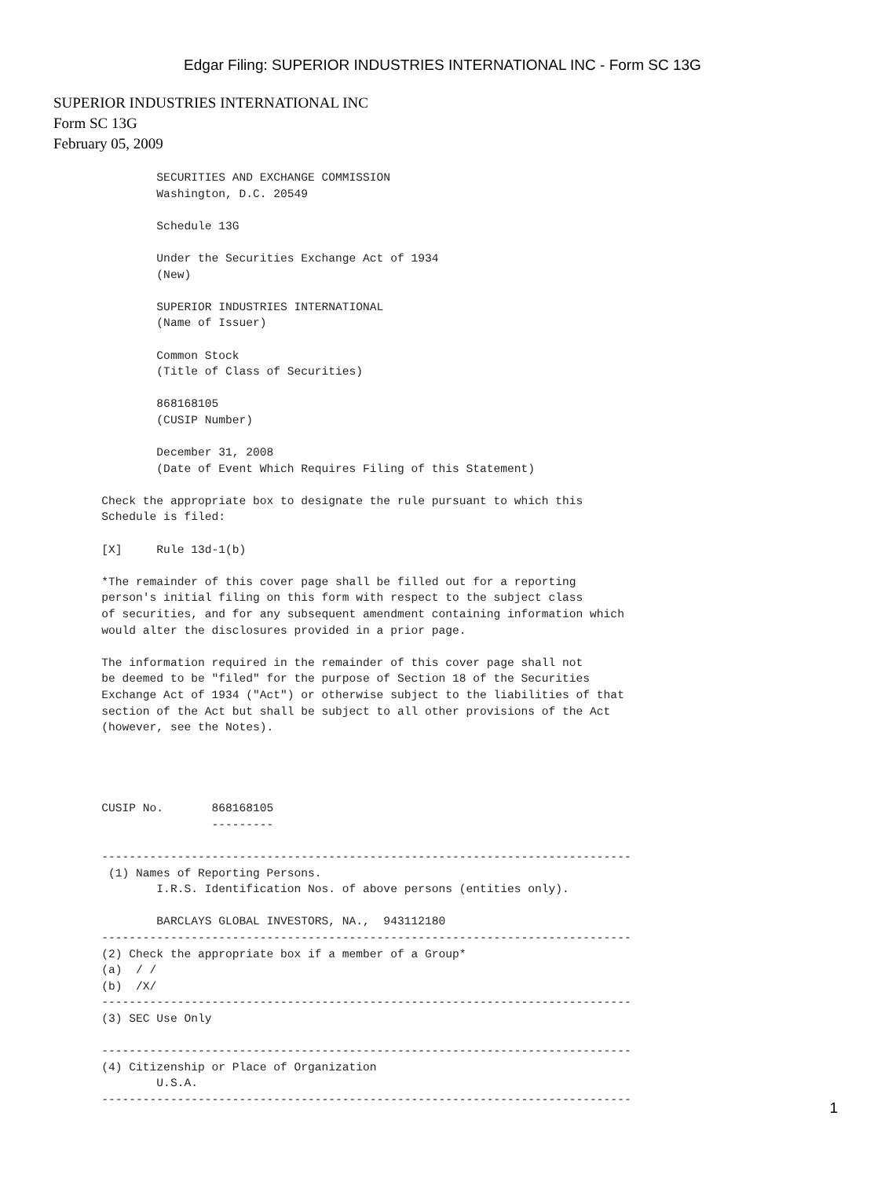Edgar Filing: SUPERIOR INDUSTRIES INTERNATIONAL INC - Form SC 13G
SUPERIOR INDUSTRIES INTERNATIONAL INC
Form SC 13G
February 05, 2009
               SECURITIES AND EXCHANGE COMMISSION
               Washington, D.C. 20549

               Schedule 13G

               Under the Securities Exchange Act of 1934
               (New)

               SUPERIOR INDUSTRIES INTERNATIONAL
               (Name of Issuer)

               Common Stock
               (Title of Class of Securities)

               868168105
               (CUSIP Number)

               December 31, 2008
               (Date of Event Which Requires Filing of this Statement)

       Check the appropriate box to designate the rule pursuant to which this
       Schedule is filed:

       [X]     Rule 13d-1(b)

       *The remainder of this cover page shall be filled out for a reporting
       person's initial filing on this form with respect to the subject class
       of securities, and for any subsequent amendment containing information which
       would alter the disclosures provided in a prior page.

       The information required in the remainder of this cover page shall not
       be deemed to be "filed" for the purpose of Section 18 of the Securities
       Exchange Act of 1934 ("Act") or otherwise subject to the liabilities of that
       section of the Act but shall be subject to all other provisions of the Act
       (however, see the Notes).




       CUSIP No.       868168105
                       ---------

       -----------------------------------------------------------------------------
        (1) Names of Reporting Persons.
               I.R.S. Identification Nos. of above persons (entities only).

               BARCLAYS GLOBAL INVESTORS, NA.,  943112180
       -----------------------------------------------------------------------------
       (2) Check the appropriate box if a member of a Group*
       (a)  / /
       (b)  /X/
       -----------------------------------------------------------------------------
       (3) SEC Use Only

       -----------------------------------------------------------------------------
       (4) Citizenship or Place of Organization
               U.S.A.
       -----------------------------------------------------------------------------
1